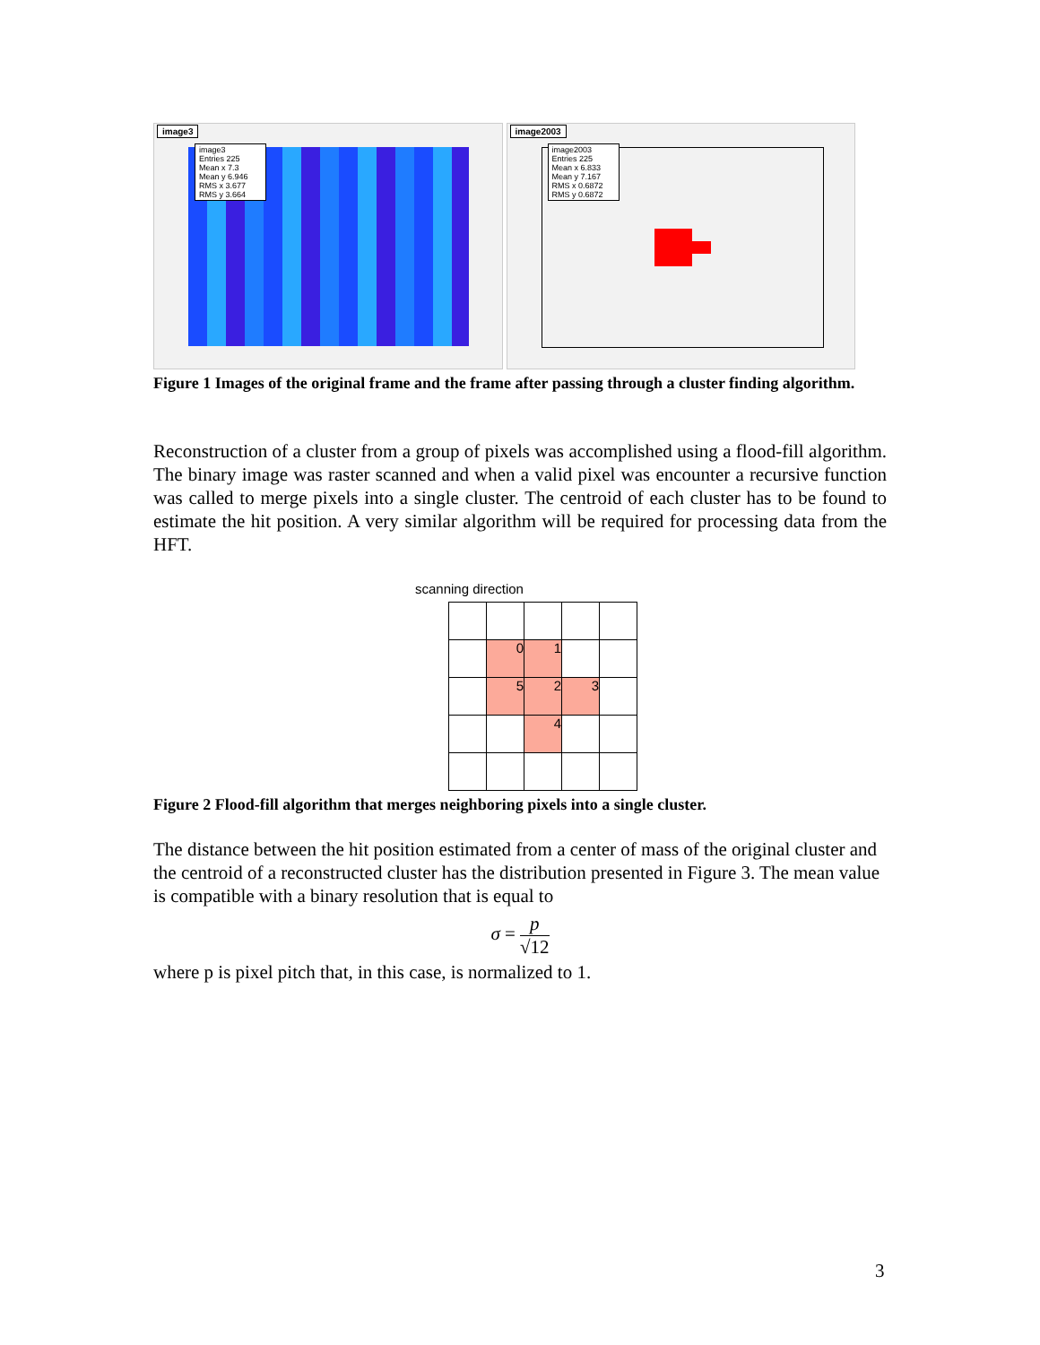image3
image3
Entries 225
Mean x 7.3
Mean y 6.946
RMS x 3.677
RMS y 3.664
image2003
image2003
Entries 225
Mean x 6.833
Mean y 7.167
RMS x 0.6872
RMS y 0.6872
Figure 1 Images of the original frame and the frame after passing through a cluster finding algorithm.
Reconstruction of a cluster from a group of pixels was accomplished using a flood-fill algorithm. The binary image was raster scanned and when a valid pixel was encounter a recursive function was called to merge pixels into a single cluster. The centroid of each cluster has to be found to estimate the hit position. A very similar algorithm will be required for processing data from the HFT.
scanning direction
| | 0 | 1 | | |
| | 5 | 2 | 3 | |
| | | 4 | | |
Figure 2 Flood-fill algorithm that merges neighboring pixels into a single cluster.
The distance between the hit position estimated from a center of mass of the original cluster and the centroid of a reconstructed cluster has the distribution presented in Figure 3. The mean value is compatible with a binary resolution that is equal to
σ = p √12
where p is pixel pitch that, in this case, is normalized to 1.
3